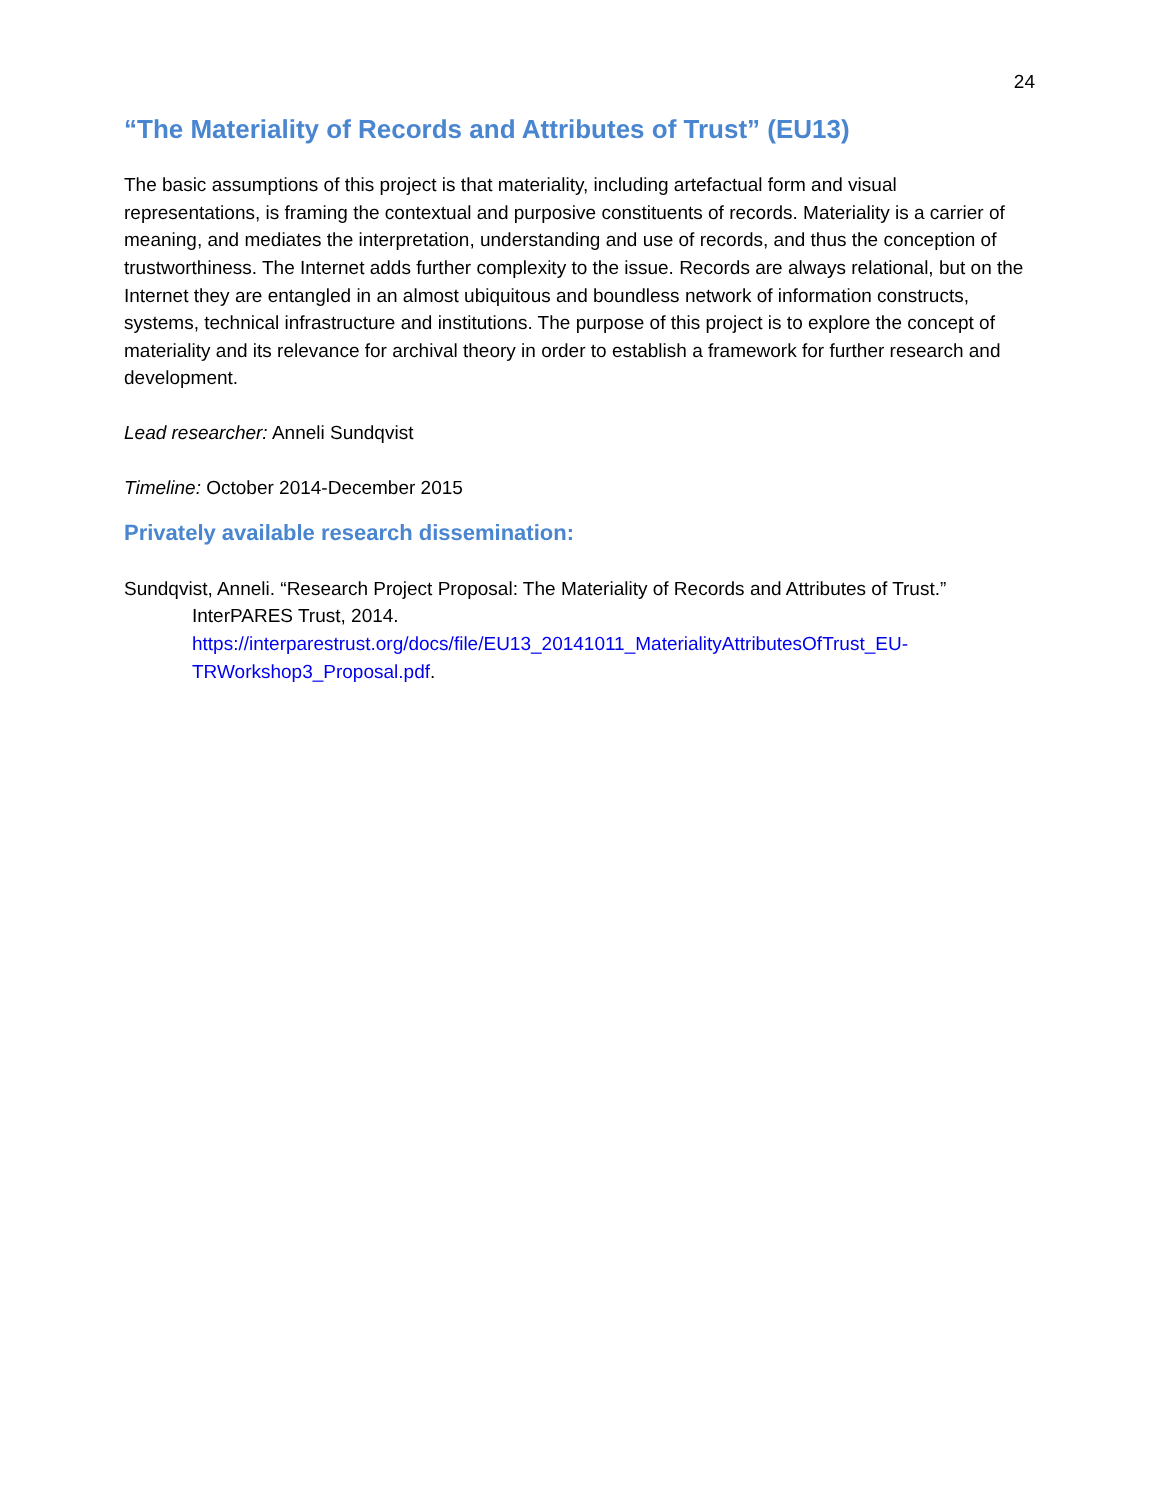24
“The Materiality of Records and Attributes of Trust” (EU13)
The basic assumptions of this project is that materiality, including artefactual form and visual representations, is framing the contextual and purposive constituents of records. Materiality is a carrier of meaning, and mediates the interpretation, understanding and use of records, and thus the conception of trustworthiness. The Internet adds further complexity to the issue. Records are always relational, but on the Internet they are entangled in an almost ubiquitous and boundless network of information constructs, systems, technical infrastructure and institutions. The purpose of this project is to explore the concept of materiality and its relevance for archival theory in order to establish a framework for further research and development.
Lead researcher: Anneli Sundqvist
Timeline: October 2014-December 2015
Privately available research dissemination:
Sundqvist, Anneli. “Research Project Proposal: The Materiality of Records and Attributes of Trust.” InterPARES Trust, 2014. https://interparestrust.org/docs/file/EU13_20141011_MaterialityAttributesOfTrust_EU-TRWorkshop3_Proposal.pdf.